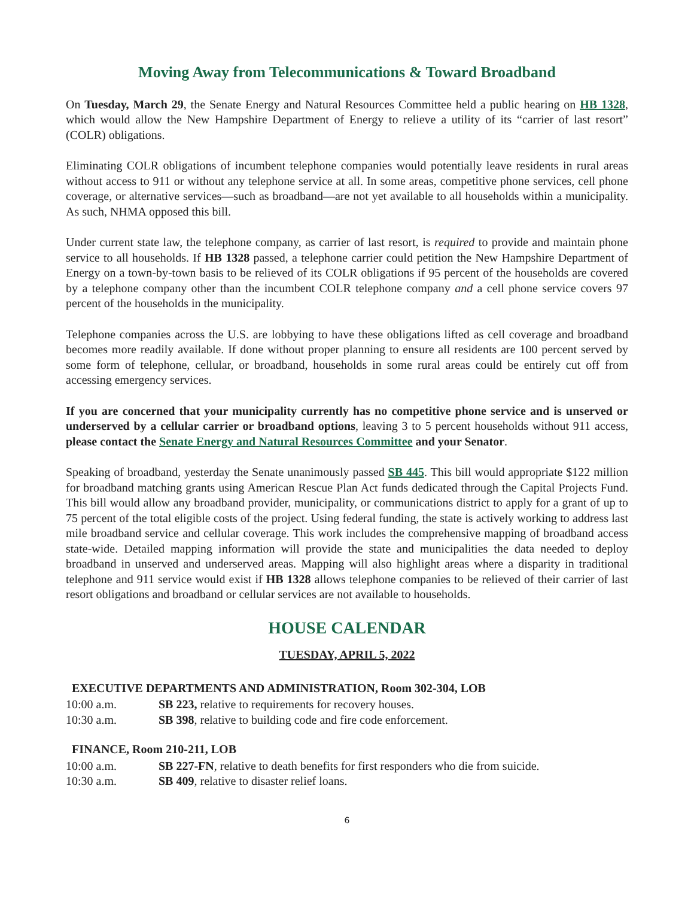Moving Away from Telecommunications & Toward Broadband
On Tuesday, March 29, the Senate Energy and Natural Resources Committee held a public hearing on HB 1328, which would allow the New Hampshire Department of Energy to relieve a utility of its “carrier of last resort” (COLR) obligations.
Eliminating COLR obligations of incumbent telephone companies would potentially leave residents in rural areas without access to 911 or without any telephone service at all. In some areas, competitive phone services, cell phone coverage, or alternative services—such as broadband—are not yet available to all households within a municipality. As such, NHMA opposed this bill.
Under current state law, the telephone company, as carrier of last resort, is required to provide and maintain phone service to all households. If HB 1328 passed, a telephone carrier could petition the New Hampshire Department of Energy on a town-by-town basis to be relieved of its COLR obligations if 95 percent of the households are covered by a telephone company other than the incumbent COLR telephone company and a cell phone service covers 97 percent of the households in the municipality.
Telephone companies across the U.S. are lobbying to have these obligations lifted as cell coverage and broadband becomes more readily available. If done without proper planning to ensure all residents are 100 percent served by some form of telephone, cellular, or broadband, households in some rural areas could be entirely cut off from accessing emergency services.
If you are concerned that your municipality currently has no competitive phone service and is unserved or underserved by a cellular carrier or broadband options, leaving 3 to 5 percent households without 911 access, please contact the Senate Energy and Natural Resources Committee and your Senator.
Speaking of broadband, yesterday the Senate unanimously passed SB 445. This bill would appropriate $122 million for broadband matching grants using American Rescue Plan Act funds dedicated through the Capital Projects Fund. This bill would allow any broadband provider, municipality, or communications district to apply for a grant of up to 75 percent of the total eligible costs of the project. Using federal funding, the state is actively working to address last mile broadband service and cellular coverage. This work includes the comprehensive mapping of broadband access state-wide. Detailed mapping information will provide the state and municipalities the data needed to deploy broadband in unserved and underserved areas. Mapping will also highlight areas where a disparity in traditional telephone and 911 service would exist if HB 1328 allows telephone companies to be relieved of their carrier of last resort obligations and broadband or cellular services are not available to households.
HOUSE CALENDAR
TUESDAY, APRIL 5, 2022
EXECUTIVE DEPARTMENTS AND ADMINISTRATION, Room 302-304, LOB
10:00 a.m. SB 223, relative to requirements for recovery houses.
10:30 a.m. SB 398, relative to building code and fire code enforcement.
FINANCE, Room 210-211, LOB
10:00 a.m. SB 227-FN, relative to death benefits for first responders who die from suicide.
10:30 a.m. SB 409, relative to disaster relief loans.
6